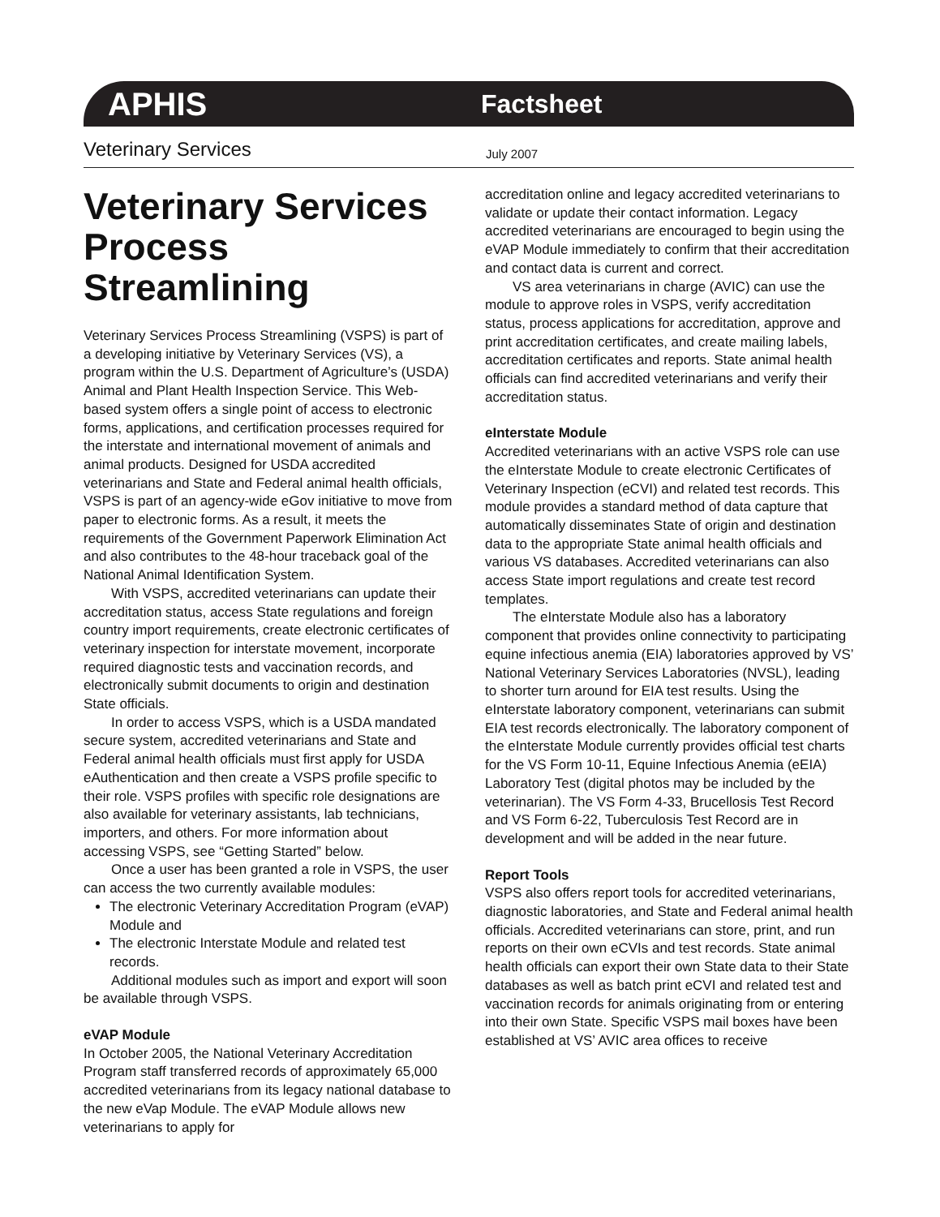APHIS Factsheet
Veterinary Services July 2007
Veterinary Services Process Streamlining
Veterinary Services Process Streamlining (VSPS) is part of a developing initiative by Veterinary Services (VS), a program within the U.S. Department of Agriculture’s (USDA) Animal and Plant Health Inspection Service. This Web-based system offers a single point of access to electronic forms, applications, and certification processes required for the interstate and international movement of animals and animal products. Designed for USDA accredited veterinarians and State and Federal animal health officials, VSPS is part of an agency-wide eGov initiative to move from paper to electronic forms. As a result, it meets the requirements of the Government Paperwork Elimination Act and also contributes to the 48-hour traceback goal of the National Animal Identification System.
With VSPS, accredited veterinarians can update their accreditation status, access State regulations and foreign country import requirements, create electronic certificates of veterinary inspection for interstate movement, incorporate required diagnostic tests and vaccination records, and electronically submit documents to origin and destination State officials.
In order to access VSPS, which is a USDA mandated secure system, accredited veterinarians and State and Federal animal health officials must first apply for USDA eAuthentication and then create a VSPS profile specific to their role. VSPS profiles with specific role designations are also available for veterinary assistants, lab technicians, importers, and others. For more information about accessing VSPS, see “Getting Started” below.
Once a user has been granted a role in VSPS, the user can access the two currently available modules:
The electronic Veterinary Accreditation Program (eVAP) Module and
The electronic Interstate Module and related test records.
Additional modules such as import and export will soon be available through VSPS.
eVAP Module
In October 2005, the National Veterinary Accreditation Program staff transferred records of approximately 65,000 accredited veterinarians from its legacy national database to the new eVap Module. The eVAP Module allows new veterinarians to apply for
accreditation online and legacy accredited veterinarians to validate or update their contact information. Legacy accredited veterinarians are encouraged to begin using the eVAP Module immediately to confirm that their accreditation and contact data is current and correct.
VS area veterinarians in charge (AVIC) can use the module to approve roles in VSPS, verify accreditation status, process applications for accreditation, approve and print accreditation certificates, and create mailing labels, accreditation certificates and reports. State animal health officials can find accredited veterinarians and verify their accreditation status.
eInterstate Module
Accredited veterinarians with an active VSPS role can use the eInterstate Module to create electronic Certificates of Veterinary Inspection (eCVI) and related test records. This module provides a standard method of data capture that automatically disseminates State of origin and destination data to the appropriate State animal health officials and various VS databases. Accredited veterinarians can also access State import regulations and create test record templates.
The eInterstate Module also has a laboratory component that provides online connectivity to participating equine infectious anemia (EIA) laboratories approved by VS’ National Veterinary Services Laboratories (NVSL), leading to shorter turn around for EIA test results. Using the eInterstate laboratory component, veterinarians can submit EIA test records electronically. The laboratory component of the eInterstate Module currently provides official test charts for the VS Form 10-11, Equine Infectious Anemia (eEIA) Laboratory Test (digital photos may be included by the veterinarian). The VS Form 4-33, Brucellosis Test Record and VS Form 6-22, Tuberculosis Test Record are in development and will be added in the near future.
Report Tools
VSPS also offers report tools for accredited veterinarians, diagnostic laboratories, and State and Federal animal health officials. Accredited veterinarians can store, print, and run reports on their own eCVIs and test records. State animal health officials can export their own State data to their State databases as well as batch print eCVI and related test and vaccination records for animals originating from or entering into their own State. Specific VSPS mail boxes have been established at VS’ AVIC area offices to receive